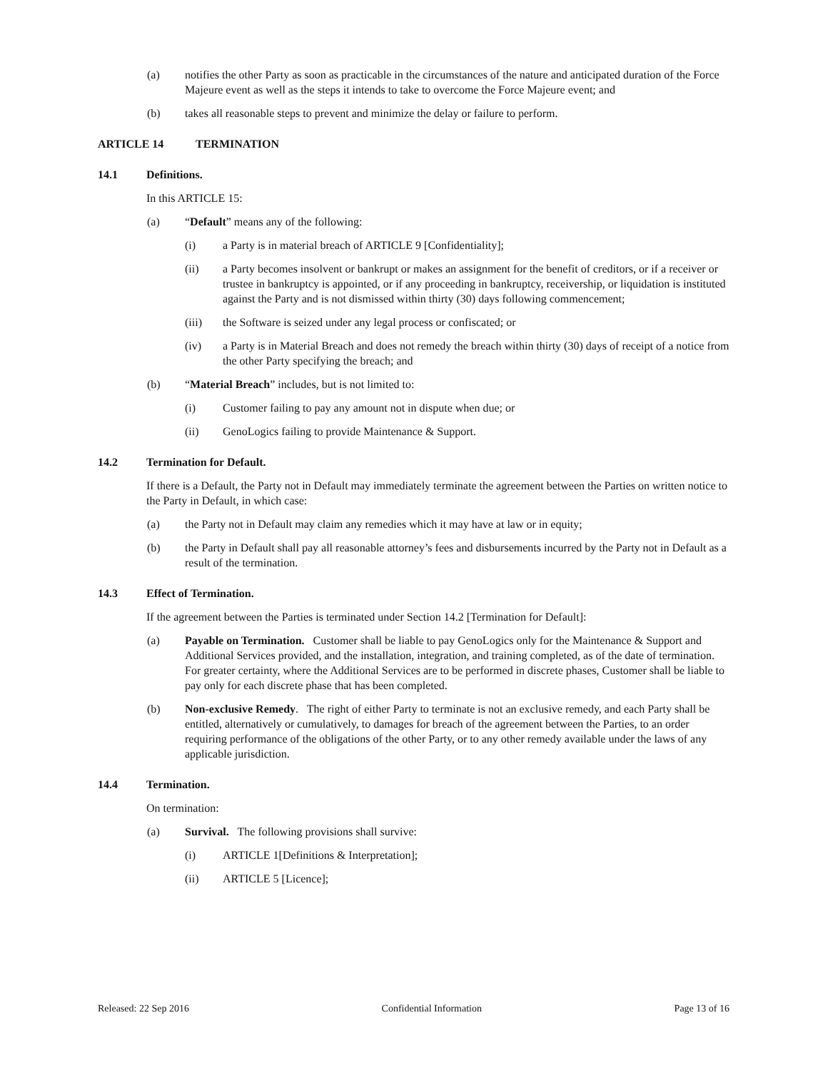(a) notifies the other Party as soon as practicable in the circumstances of the nature and anticipated duration of the Force Majeure event as well as the steps it intends to take to overcome the Force Majeure event; and
(b) takes all reasonable steps to prevent and minimize the delay or failure to perform.
ARTICLE 14 TERMINATION
14.1 Definitions.
In this ARTICLE 15:
(a) “Default” means any of the following:
(i) a Party is in material breach of ARTICLE 9 [Confidentiality];
(ii) a Party becomes insolvent or bankrupt or makes an assignment for the benefit of creditors, or if a receiver or trustee in bankruptcy is appointed, or if any proceeding in bankruptcy, receivership, or liquidation is instituted against the Party and is not dismissed within thirty (30) days following commencement;
(iii) the Software is seized under any legal process or confiscated; or
(iv) a Party is in Material Breach and does not remedy the breach within thirty (30) days of receipt of a notice from the other Party specifying the breach; and
(b) “Material Breach” includes, but is not limited to:
(i) Customer failing to pay any amount not in dispute when due; or
(ii) GenoLogics failing to provide Maintenance & Support.
14.2 Termination for Default.
If there is a Default, the Party not in Default may immediately terminate the agreement between the Parties on written notice to the Party in Default, in which case:
(a) the Party not in Default may claim any remedies which it may have at law or in equity;
(b) the Party in Default shall pay all reasonable attorney’s fees and disbursements incurred by the Party not in Default as a result of the termination.
14.3 Effect of Termination.
If the agreement between the Parties is terminated under Section 14.2 [Termination for Default]:
(a) Payable on Termination. Customer shall be liable to pay GenoLogics only for the Maintenance & Support and Additional Services provided, and the installation, integration, and training completed, as of the date of termination. For greater certainty, where the Additional Services are to be performed in discrete phases, Customer shall be liable to pay only for each discrete phase that has been completed.
(b) Non-exclusive Remedy. The right of either Party to terminate is not an exclusive remedy, and each Party shall be entitled, alternatively or cumulatively, to damages for breach of the agreement between the Parties, to an order requiring performance of the obligations of the other Party, or to any other remedy available under the laws of any applicable jurisdiction.
14.4 Termination.
On termination:
(a) Survival. The following provisions shall survive:
(i) ARTICLE 1[Definitions & Interpretation];
(ii) ARTICLE 5 [Licence];
Released: 22 Sep 2016 Confidential Information Page 13 of 16